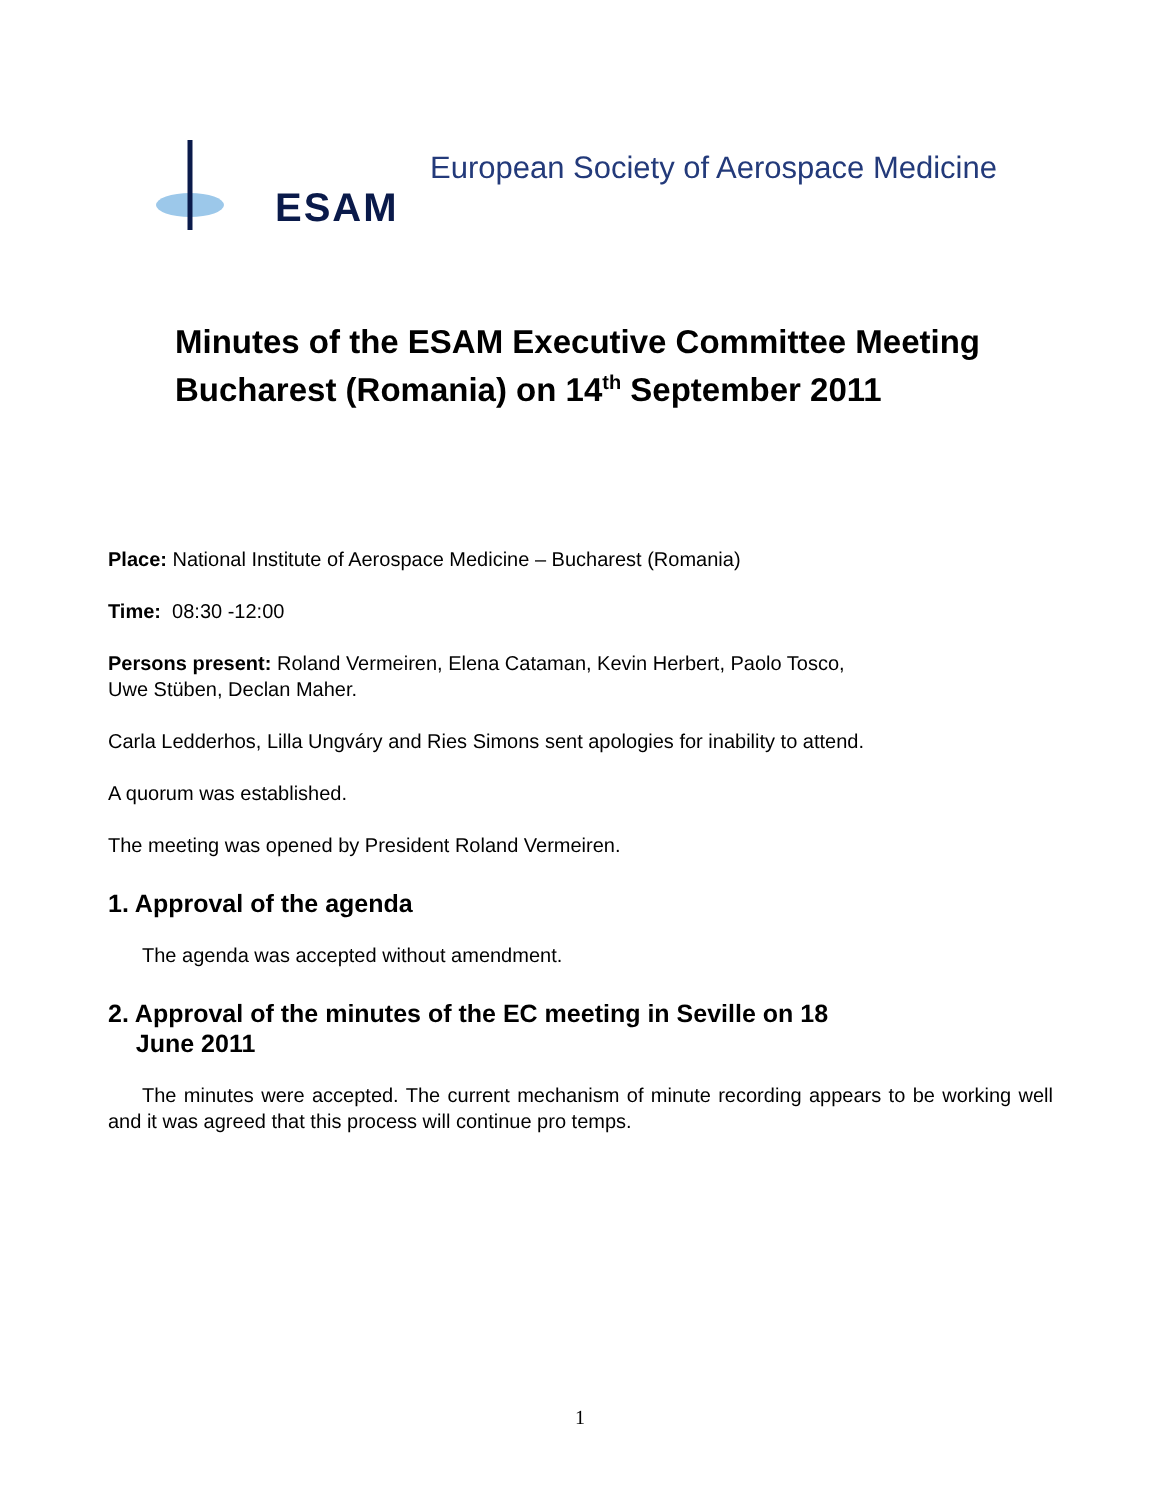ESAM European Society of Aerospace Medicine
Minutes of the ESAM Executive Committee Meeting
Bucharest (Romania) on 14<sup>th</sup> September 2011
Place: National Institute of Aerospace Medicine – Bucharest (Romania)
Time: 08:30 -12:00
Persons present: Roland Vermeiren, Elena Cataman, Kevin Herbert, Paolo Tosco,
Uwe Stüben, Declan Maher.
Carla Ledderhos, Lilla Ungváry and Ries Simons sent apologies for inability to attend.
A quorum was established.
The meeting was opened by President Roland Vermeiren.
1. Approval of the agenda
The agenda was accepted without amendment.
2. Approval of the minutes of the EC meeting in Seville on 18
June 2011
The minutes were accepted. The current mechanism of minute recording appears to be working well and it was agreed that this process will continue pro temps.
1